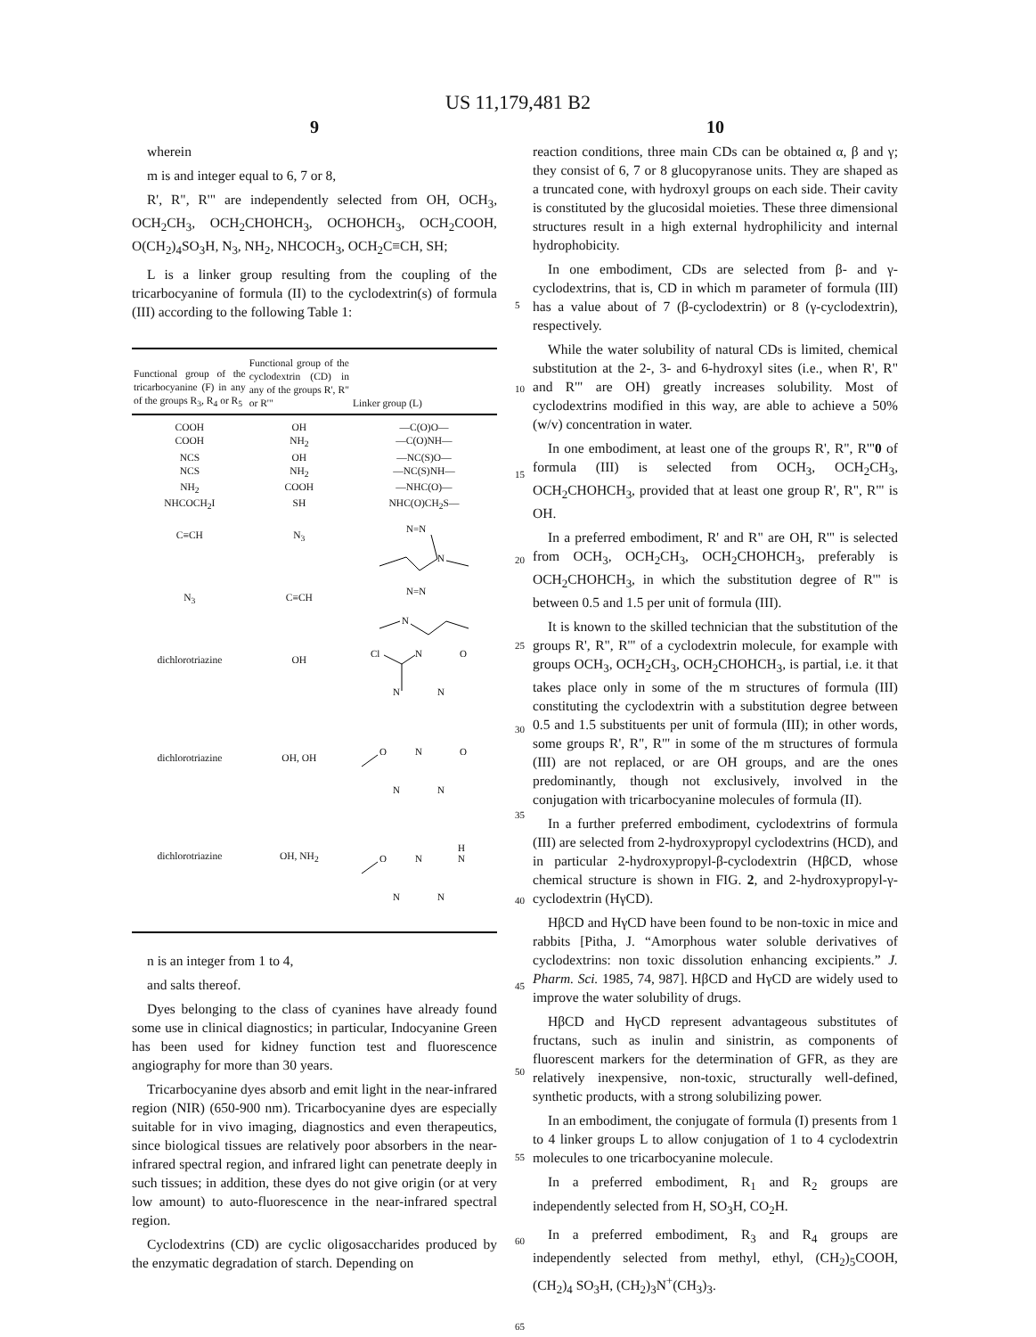US 11,179,481 B2
9
wherein
m is and integer equal to 6, 7 or 8,
R', R", R'" are independently selected from OH, OCH<sub>3</sub>, OCH<sub>2</sub>CH<sub>3</sub>, OCH<sub>2</sub>CHOHCH<sub>3</sub>, OCHOHCH<sub>3</sub>, OCH<sub>2</sub>COOH, O(CH<sub>2</sub>)<sub>4</sub>SO<sub>3</sub>H, N<sub>3</sub>, NH<sub>2</sub>, NHCOCH<sub>3</sub>, OCH<sub>2</sub>C≡CH, SH;
L is a linker group resulting from the coupling of the tricarbocyanine of formula (II) to the cyclodextrin(s) of formula (III) according to the following Table 1:
| Functional group of the tricarbocyanine (F) in any of the groups R<sub>3</sub>, R<sub>4</sub> or R<sub>5</sub> | Functional group of the cyclodextrin (CD) in any of the groups R', R" or R'" | Linker group (L) |
| --- | --- | --- |
| COOH | OH | —C(O)O— |
| COOH | NH<sub>2</sub> | —C(O)NH— |
| NCS | OH | —NC(S)O— |
| NCS | NH<sub>2</sub> | —NC(S)NH— |
| NH<sub>2</sub> | COOH | —NHC(O)— |
| NHCOCH<sub>2</sub>I | SH | NHC(O)CH<sub>2</sub>S— |
| C≡CH | N<sub>3</sub> | N=N N |
| N<sub>3</sub> | C≡CH | N=N N |
| dichlorotriazine | OH | Cl N O N N |
| dichlorotriazine | OH, OH | O N O N N |
| dichlorotriazine | OH, NH<sub>2</sub> | O N H N N N |
n is an integer from 1 to 4,
and salts thereof.
Dyes belonging to the class of cyanines have already found some use in clinical diagnostics; in particular, Indocyanine Green has been used for kidney function test and fluorescence angiography for more than 30 years.
Tricarbocyanine dyes absorb and emit light in the near-infrared region (NIR) (650-900 nm). Tricarbocyanine dyes are especially suitable for in vivo imaging, diagnostics and even therapeutics, since biological tissues are relatively poor absorbers in the near-infrared spectral region, and infrared light can penetrate deeply in such tissues; in addition, these dyes do not give origin (or at very low amount) to auto-fluorescence in the near-infrared spectral region.
Cyclodextrins (CD) are cyclic oligosaccharides produced by the enzymatic degradation of starch. Depending on
5
10
15
20
25
30
35
40
45
50
55
60
65
10
reaction conditions, three main CDs can be obtained α, β and γ; they consist of 6, 7 or 8 glucopyranose units. They are shaped as a truncated cone, with hydroxyl groups on each side. Their cavity is constituted by the glucosidal moieties. These three dimensional structures result in a high external hydrophilicity and internal hydrophobicity.
In one embodiment, CDs are selected from β- and γ-cyclodextrins, that is, CD in which m parameter of formula (III) has a value about of 7 (β-cyclodextrin) or 8 (γ-cyclodextrin), respectively.
While the water solubility of natural CDs is limited, chemical substitution at the 2-, 3- and 6-hydroxyl sites (i.e., when R', R" and R'" are OH) greatly increases solubility. Most of cyclodextrins modified in this way, are able to achieve a 50% (w/v) concentration in water.
In one embodiment, at least one of the groups R', R", R'"0 of formula (III) is selected from OCH<sub>3</sub>, OCH<sub>2</sub>CH<sub>3</sub>, OCH<sub>2</sub>CHOHCH<sub>3</sub>, provided that at least one group R', R", R'" is OH.
In a preferred embodiment, R' and R" are OH, R'" is selected from OCH<sub>3</sub>, OCH<sub>2</sub>CH<sub>3</sub>, OCH<sub>2</sub>CHOHCH<sub>3</sub>, preferably is OCH<sub>2</sub>CHOHCH<sub>3</sub>, in which the substitution degree of R'" is between 0.5 and 1.5 per unit of formula (III).
It is known to the skilled technician that the substitution of the groups R', R", R'" of a cyclodextrin molecule, for example with groups OCH<sub>3</sub>, OCH<sub>2</sub>CH<sub>3</sub>, OCH<sub>2</sub>CHOHCH<sub>3</sub>, is partial, i.e. it that takes place only in some of the m structures of formula (III) constituting the cyclodextrin with a substitution degree between 0.5 and 1.5 substituents per unit of formula (III); in other words, some groups R', R", R'" in some of the m structures of formula (III) are not replaced, or are OH groups, and are the ones predominantly, though not exclusively, involved in the conjugation with tricarbocyanine molecules of formula (II).
In a further preferred embodiment, cyclodextrins of formula (III) are selected from 2-hydroxypropyl cyclodextrins (HCD), and in particular 2-hydroxypropyl-β-cyclodextrin (HβCD, whose chemical structure is shown in FIG. 2, and 2-hydroxypropyl-γ-cyclodextrin (HγCD).
HβCD and HγCD have been found to be non-toxic in mice and rabbits [Pitha, J. “Amorphous water soluble derivatives of cyclodextrins: non toxic dissolution enhancing excipients.” J. Pharm. Sci. 1985, 74, 987]. HβCD and HγCD are widely used to improve the water solubility of drugs.
HβCD and HγCD represent advantageous substitutes of fructans, such as inulin and sinistrin, as components of fluorescent markers for the determination of GFR, as they are relatively inexpensive, non-toxic, structurally well-defined, synthetic products, with a strong solubilizing power.
In an embodiment, the conjugate of formula (I) presents from 1 to 4 linker groups L to allow conjugation of 1 to 4 cyclodextrin molecules to one tricarbocyanine molecule.
In a preferred embodiment, R<sub>1</sub> and R<sub>2</sub> groups are independently selected from H, SO<sub>3</sub>H, CO<sub>2</sub>H.
In a preferred embodiment, R<sub>3</sub> and R<sub>4</sub> groups are independently selected from methyl, ethyl, (CH<sub>2</sub>)<sub>5</sub>COOH, (CH<sub>2</sub>)<sub>4</sub> SO<sub>3</sub>H, (CH<sub>2</sub>)<sub>3</sub>N<sup>+</sup>(CH<sub>3</sub>)<sub>3</sub>.